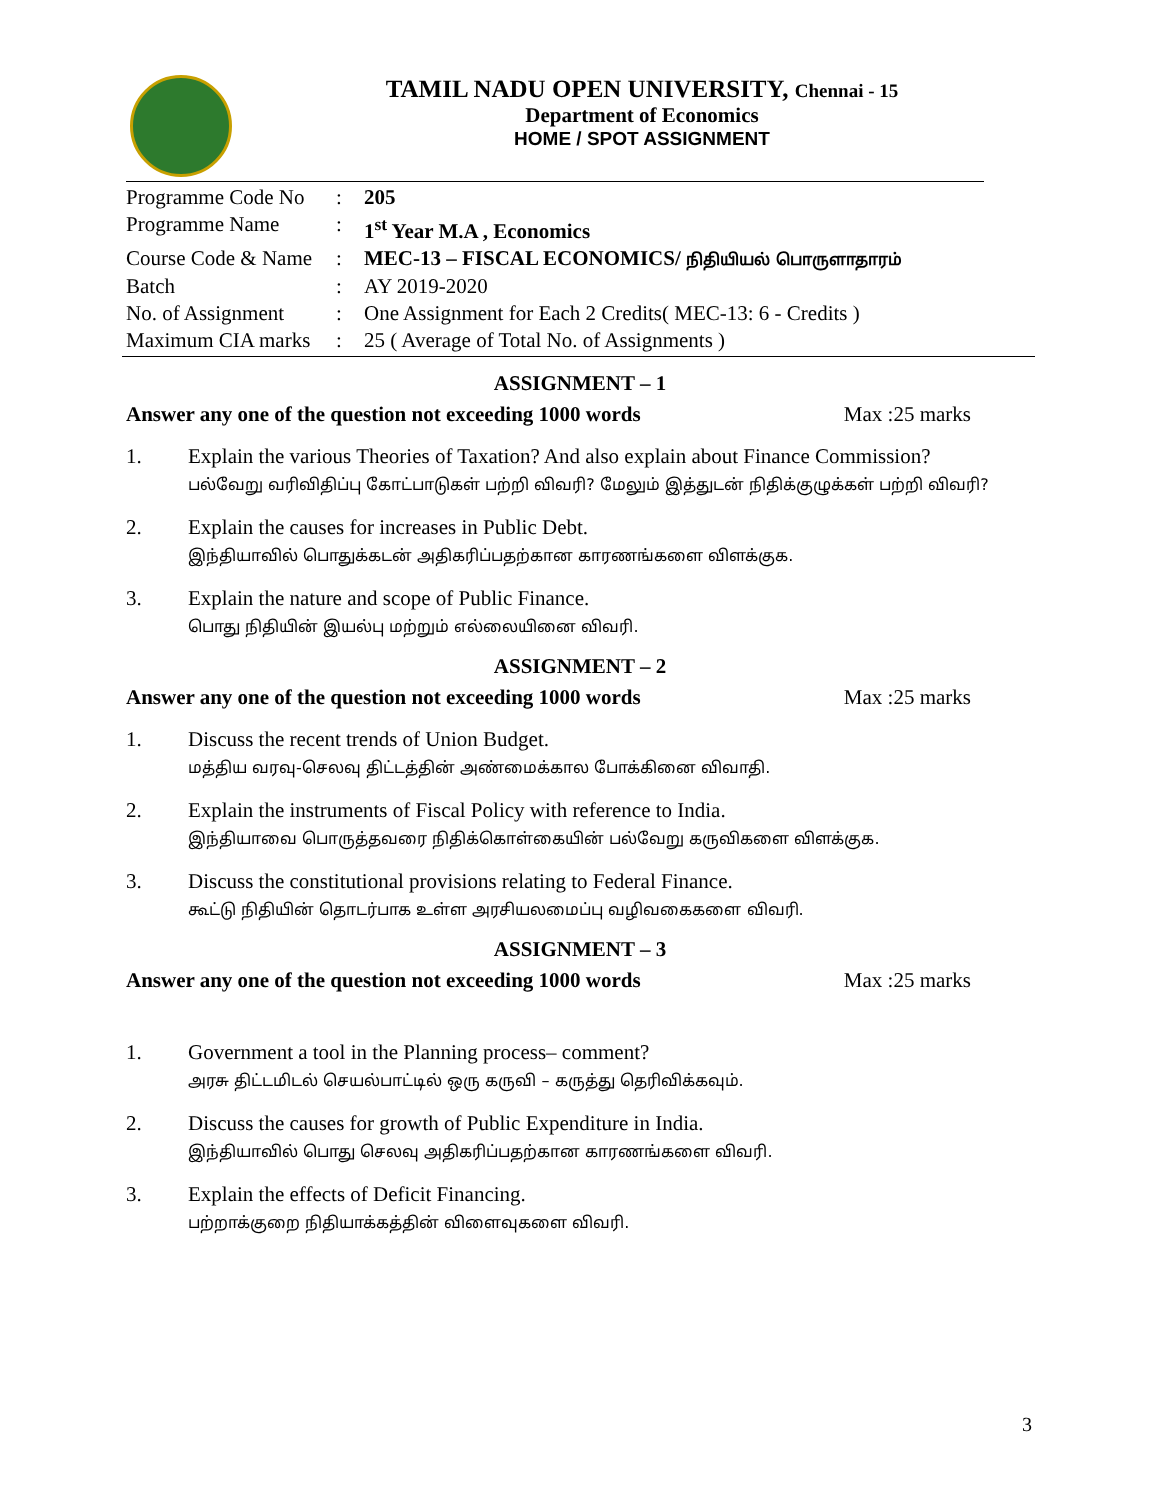TAMIL NADU OPEN UNIVERSITY, Chennai - 15
Department of Economics
HOME / SPOT ASSIGNMENT
| Programme Code No | : | 205 |
| Programme Name | : | 1<sup>st</sup> Year M.A , Economics |
| Course Code & Name | : | MEC-13 – FISCAL ECONOMICS/ நிதியியல் பொருளாதாரம் |
| Batch | : | AY 2019-2020 |
| No. of Assignment | : | One Assignment for Each 2 Credits( MEC-13: 6 - Credits ) |
| Maximum CIA marks | : | 25 ( Average of Total No. of Assignments ) |
ASSIGNMENT – 1
Answer any one of the question not exceeding 1000 words Max :25 marks
1. Explain the various Theories of Taxation? And also explain about Finance Commission?
பல்வேறு வரிவிதிப்பு கோட்பாடுகள் பற்றி விவரி? மேலும் இத்துடன் நிதிக்குழுக்கள் பற்றி விவரி?
2. Explain the causes for increases in Public Debt.
இந்தியாவில் பொதுக்கடன் அதிகரிப்பதற்கான காரணங்களை விளக்குக.
3. Explain the nature and scope of Public Finance.
பொது நிதியின் இயல்பு மற்றும் எல்லையினை விவரி.
ASSIGNMENT – 2
Answer any one of the question not exceeding 1000 words Max :25 marks
1. Discuss the recent trends of Union Budget.
மத்திய வரவு-செலவு திட்டத்தின் அண்மைக்கால போக்கினை விவாதி.
2. Explain the instruments of Fiscal Policy with reference to India.
இந்தியாவை பொருத்தவரை நிதிக்கொள்கையின் பல்வேறு கருவிகளை விளக்குக.
3. Discuss the constitutional provisions relating to Federal Finance.
கூட்டு நிதியின் தொடர்பாக உள்ள அரசியலமைப்பு வழிவகைகளை விவரி.
ASSIGNMENT – 3
Answer any one of the question not exceeding 1000 words Max :25 marks
1. Government a tool in the Planning process– comment?
அரசு திட்டமிடல் செயல்பாட்டில் ஒரு கருவி – கருத்து தெரிவிக்கவும்.
2. Discuss the causes for growth of Public Expenditure in India.
இந்தியாவில் பொது செலவு அதிகரிப்பதற்கான காரணங்களை விவரி.
3. Explain the effects of Deficit Financing.
பற்றாக்குறை நிதியாக்கத்தின் விளைவுகளை விவரி.
3